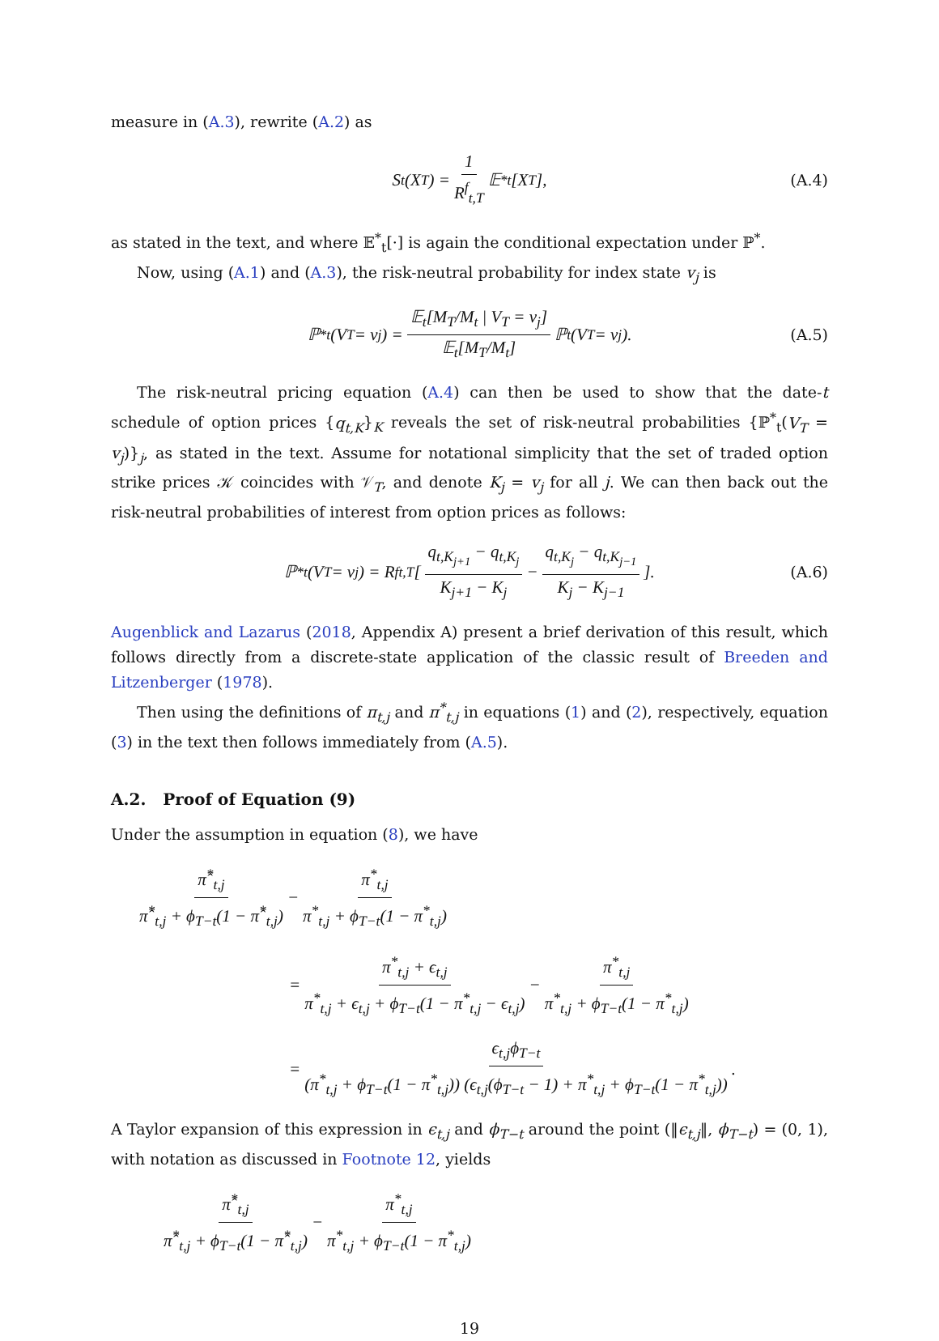measure in (A.3), rewrite (A.2) as
S<sub>t</sub>(X<sub>T</sub>) = 1 R<sup>f</sup><sub>t,T</sub> 𝔼<sup>*</sup><sub>t</sub>[X<sub>T</sub>], (A.4)
as stated in the text, and where 𝔼<sup>*</sup><sub>t</sub>[·] is again the conditional expectation under ℙ<sup>*</sup>.
Now, using (A.1) and (A.3), the risk-neutral probability for index state v<sub>j</sub> is
ℙ<sup>*</sup><sub>t</sub>(V<sub>T</sub> = v<sub>j</sub>) = 𝔼<sub>t</sub>[M<sub>T</sub>/M<sub>t</sub> | V<sub>T</sub> = v<sub>j</sub>] 𝔼<sub>t</sub>[M<sub>T</sub>/M<sub>t</sub>] ℙ<sub>t</sub>(V<sub>T</sub> = v<sub>j</sub>). (A.5)
The risk-neutral pricing equation (A.4) can then be used to show that the date-t schedule of option prices {q<sub>t,K</sub>}<sub>K</sub> reveals the set of risk-neutral probabilities {ℙ<sup>*</sup><sub>t</sub>(V<sub>T</sub> = v<sub>j</sub>)}<sub>j</sub>, as stated in the text. Assume for notational simplicity that the set of traded option strike prices 𝒦 coincides with 𝒱<sub>T</sub>, and denote K<sub>j</sub> = v<sub>j</sub> for all j. We can then back out the risk-neutral probabilities of interest from option prices as follows:
ℙ<sup>*</sup><sub>t</sub>(V<sub>T</sub> = v<sub>j</sub>) = R<sup>f</sup><sub>t,T</sub> [q<sub>t,K<sub>j+1</sub></sub> − q<sub>t,K<sub>j</sub></sub> K<sub>j+1</sub> − K<sub>j</sub> − q<sub>t,K<sub>j</sub></sub> − q<sub>t,K<sub>j−1</sub></sub> K<sub>j</sub> − K<sub>j−1</sub>]. (A.6)
Augenblick and Lazarus (2018, Appendix A) present a brief derivation of this result, which follows directly from a discrete-state application of the classic result of Breeden and Litzenberger (1978).
Then using the definitions of π<sub>t,j</sub> and π<sup>*</sup><sub>t,j</sub> in equations (1) and (2), respectively, equation (3) in the text then follows immediately from (A.5).
A.2. Proof of Equation (9)
Under the assumption in equation (8), we have
π̂<sup>*</sup><sub>t,j</sub> π̂<sup>*</sup><sub>t,j</sub> + ϕ<sub>T−t</sub>(1 − π̂<sup>*</sup><sub>t,j</sub>) − π<sup>*</sup><sub>t,j</sub> π<sup>*</sup><sub>t,j</sub> + ϕ<sub>T−t</sub>(1 − π<sup>*</sup><sub>t,j</sub>)
= π<sup>*</sup><sub>t,j</sub> + ϵ<sub>t,j</sub> π<sup>*</sup><sub>t,j</sub> + ϵ<sub>t,j</sub> + ϕ<sub>T−t</sub>(1 − π<sup>*</sup><sub>t,j</sub> − ϵ<sub>t,j</sub>) − π<sup>*</sup><sub>t,j</sub> π<sup>*</sup><sub>t,j</sub> + ϕ<sub>T−t</sub>(1 − π<sup>*</sup><sub>t,j</sub>)
= ϵ<sub>t,j</sub>ϕ<sub>T−t</sub> (π<sup>*</sup><sub>t,j</sub> + ϕ<sub>T−t</sub>(1 − π<sup>*</sup><sub>t,j</sub>)) (ϵ<sub>t,j</sub>(ϕ<sub>T−t</sub> − 1) + π<sup>*</sup><sub>t,j</sub> + ϕ<sub>T−t</sub>(1 − π<sup>*</sup><sub>t,j</sub>)).
A Taylor expansion of this expression in ϵ<sub>t,j</sub> and ϕ<sub>T−t</sub> around the point (‖ϵ<sub>t,j</sub>‖, ϕ<sub>T−t</sub>) = (0, 1), with notation as discussed in Footnote 12, yields
π̂<sup>*</sup><sub>t,j</sub> π̂<sup>*</sup><sub>t,j</sub> + ϕ<sub>T−t</sub>(1 − π̂<sup>*</sup><sub>t,j</sub>) − π<sup>*</sup><sub>t,j</sub> π<sup>*</sup><sub>t,j</sub> + ϕ<sub>T−t</sub>(1 − π<sup>*</sup><sub>t,j</sub>)
19